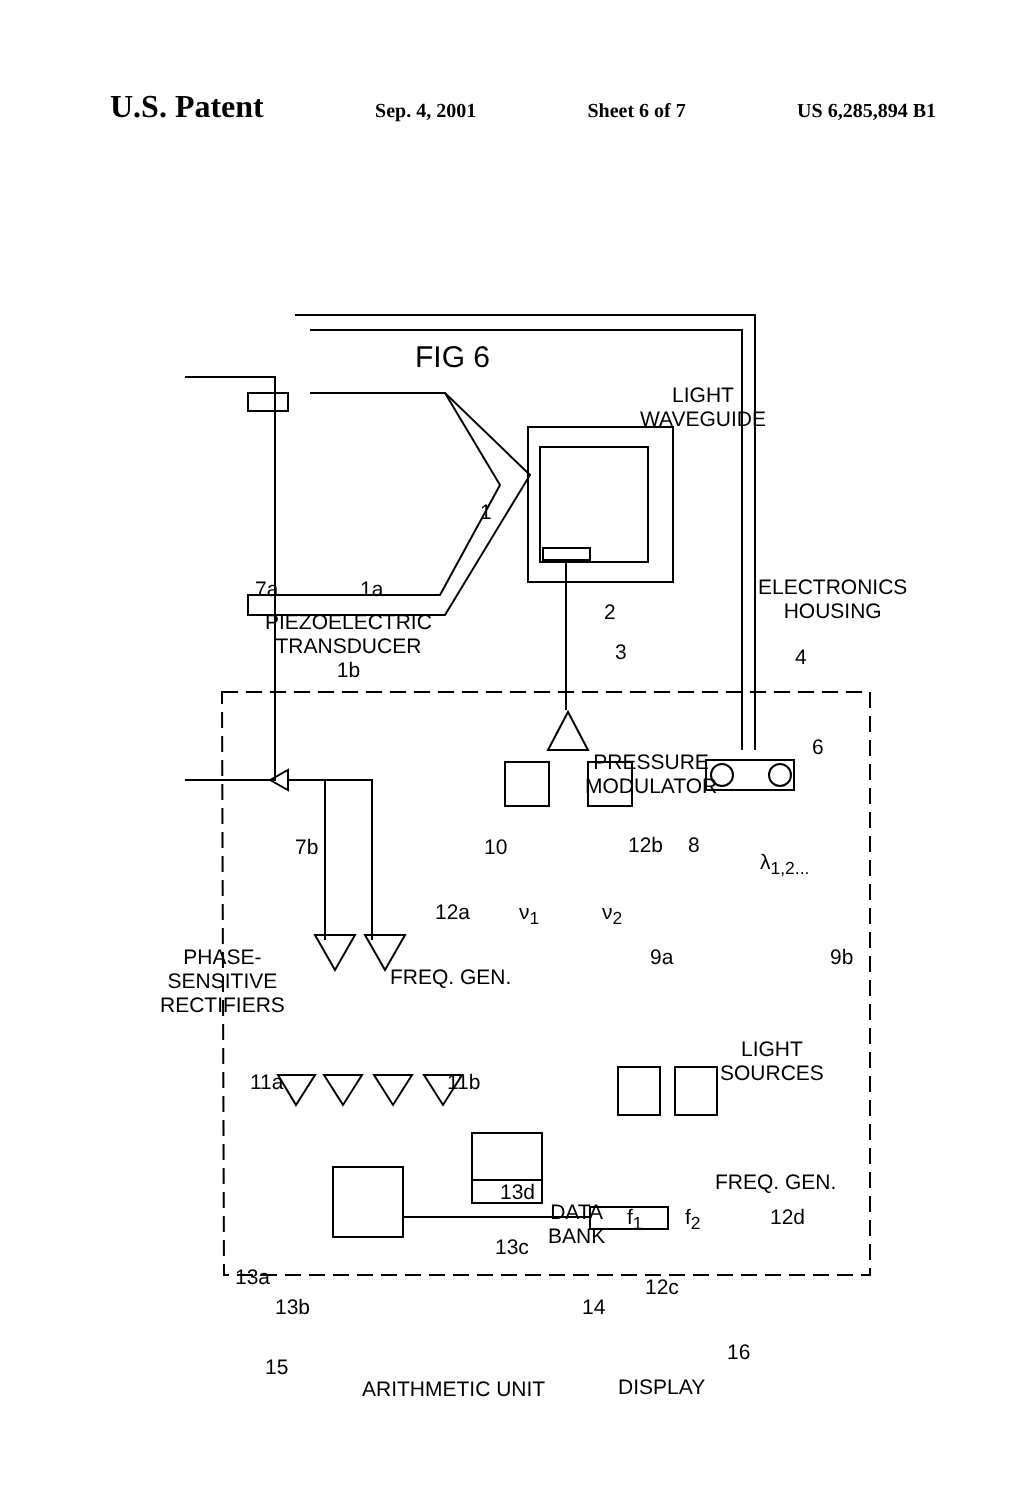U.S. Patent Sep. 4, 2001 Sheet 6 of 7 US 6,285,894 B1
FIG 6
LIGHT
WAVEGUIDE
1
7a 1a
ELECTRONICS
HOUSING
PIEZOELECTRIC
TRANSDUCER
1b
2
3 4
6
PRESSURE
MODULATOR
7b 10 12b 8
λ<sub>1,2...</sub>
12a ν<sub>1</sub> ν<sub>2</sub>
PHASE-
SENSITIVE
RECTIFIERS
FREQ. GEN.
9a 9b
LIGHT
SOURCES
11a 11b
FREQ. GEN.
13d
DATA
BANK
f<sub>1</sub> f<sub>2</sub> 12d
13c
13a 12c
13b 14
15
16
ARITHMETIC UNIT DISPLAY